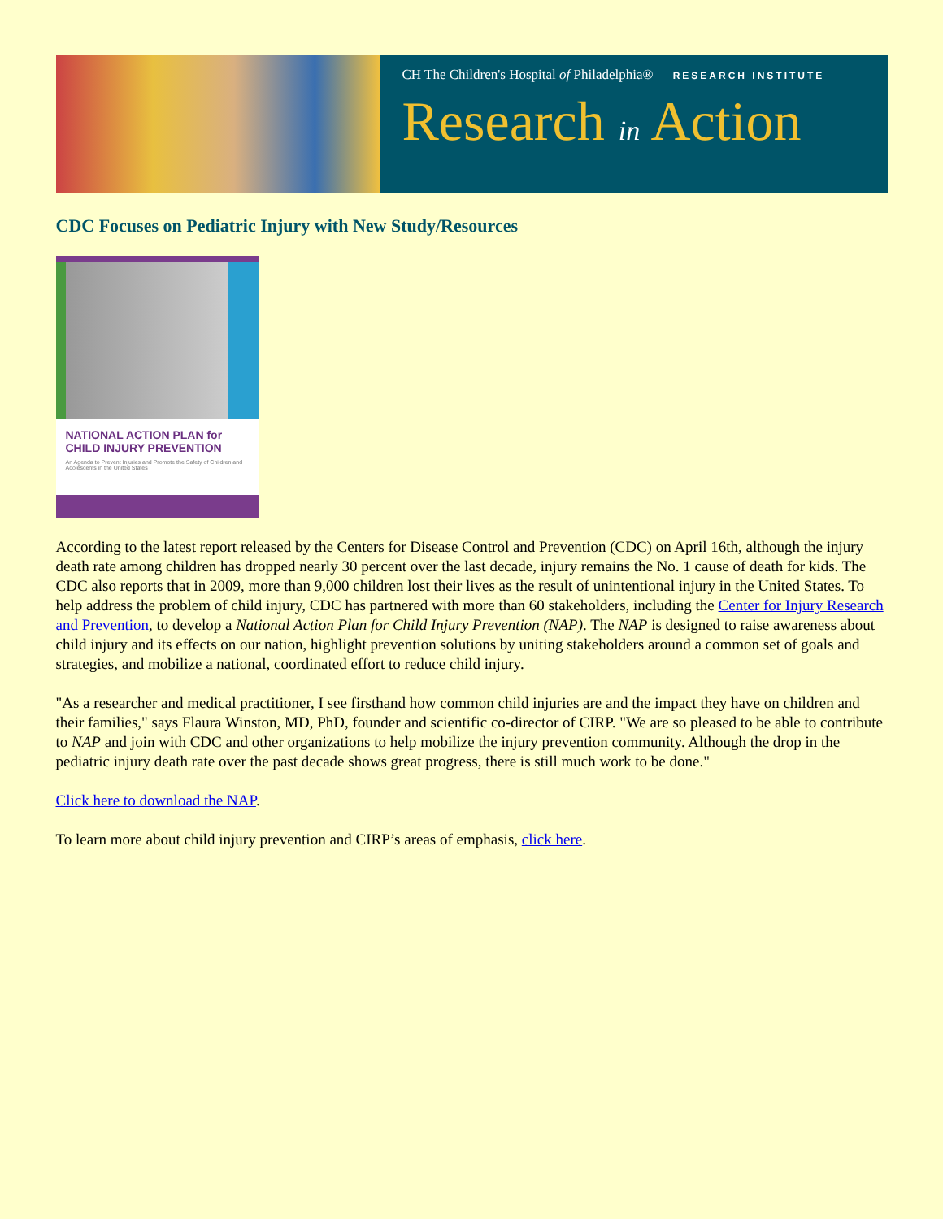CH The Children's Hospital of Philadelphia® RESEARCH INSTITUTE
Research in Action
CDC Focuses on Pediatric Injury with New Study/Resources
NATIONAL ACTION PLAN for CHILD INJURY PREVENTION
An Agenda to Prevent Injuries and Promote the Safety of Children and Adolescents in the United States
According to the latest report released by the Centers for Disease Control and Prevention (CDC) on April 16th, although the injury death rate among children has dropped nearly 30 percent over the last decade, injury remains the No. 1 cause of death for kids. The CDC also reports that in 2009, more than 9,000 children lost their lives as the result of unintentional injury in the United States. To help address the problem of child injury, CDC has partnered with more than 60 stakeholders, including the Center for Injury Research and Prevention, to develop a National Action Plan for Child Injury Prevention (NAP). The NAP is designed to raise awareness about child injury and its effects on our nation, highlight prevention solutions by uniting stakeholders around a common set of goals and strategies, and mobilize a national, coordinated effort to reduce child injury.
"As a researcher and medical practitioner, I see firsthand how common child injuries are and the impact they have on children and their families," says Flaura Winston, MD, PhD, founder and scientific co-director of CIRP. "We are so pleased to be able to contribute to NAP and join with CDC and other organizations to help mobilize the injury prevention community. Although the drop in the pediatric injury death rate over the past decade shows great progress, there is still much work to be done."
Click here to download the NAP.
To learn more about child injury prevention and CIRP’s areas of emphasis, click here.